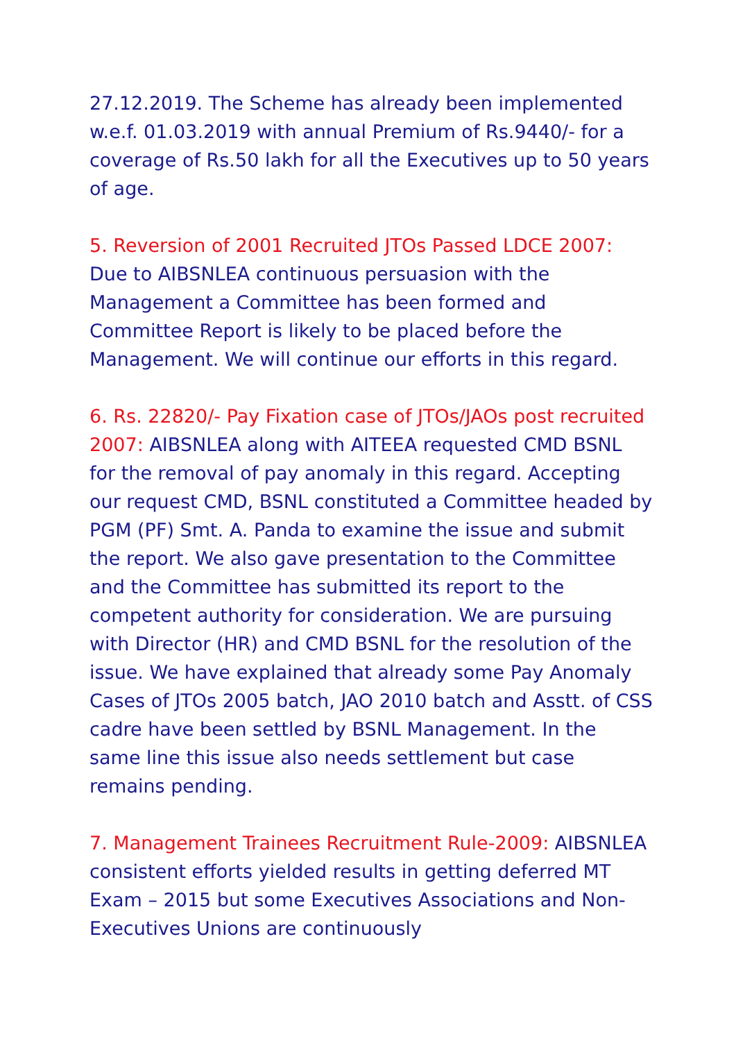27.12.2019. The Scheme has already been implemented w.e.f. 01.03.2019 with annual Premium of Rs.9440/- for a coverage of Rs.50 lakh for all the Executives up to 50 years of age.
5. Reversion of 2001 Recruited JTOs Passed LDCE 2007: Due to AIBSNLEA continuous persuasion with the Management a Committee has been formed and Committee Report is likely to be placed before the Management. We will continue our efforts in this regard.
6. Rs. 22820/- Pay Fixation case of JTOs/JAOs post recruited 2007: AIBSNLEA along with AITEEA requested CMD BSNL for the removal of pay anomaly in this regard. Accepting our request CMD, BSNL constituted a Committee headed by PGM (PF) Smt. A. Panda to examine the issue and submit the report. We also gave presentation to the Committee and the Committee has submitted its report to the competent authority for consideration. We are pursuing with Director (HR) and CMD BSNL for the resolution of the issue. We have explained that already some Pay Anomaly Cases of JTOs 2005 batch, JAO 2010 batch and Asstt. of CSS cadre have been settled by BSNL Management. In the same line this issue also needs settlement but case remains pending.
7. Management Trainees Recruitment Rule-2009: AIBSNLEA consistent efforts yielded results in getting deferred MT Exam – 2015 but some Executives Associations and Non-Executives Unions are continuously